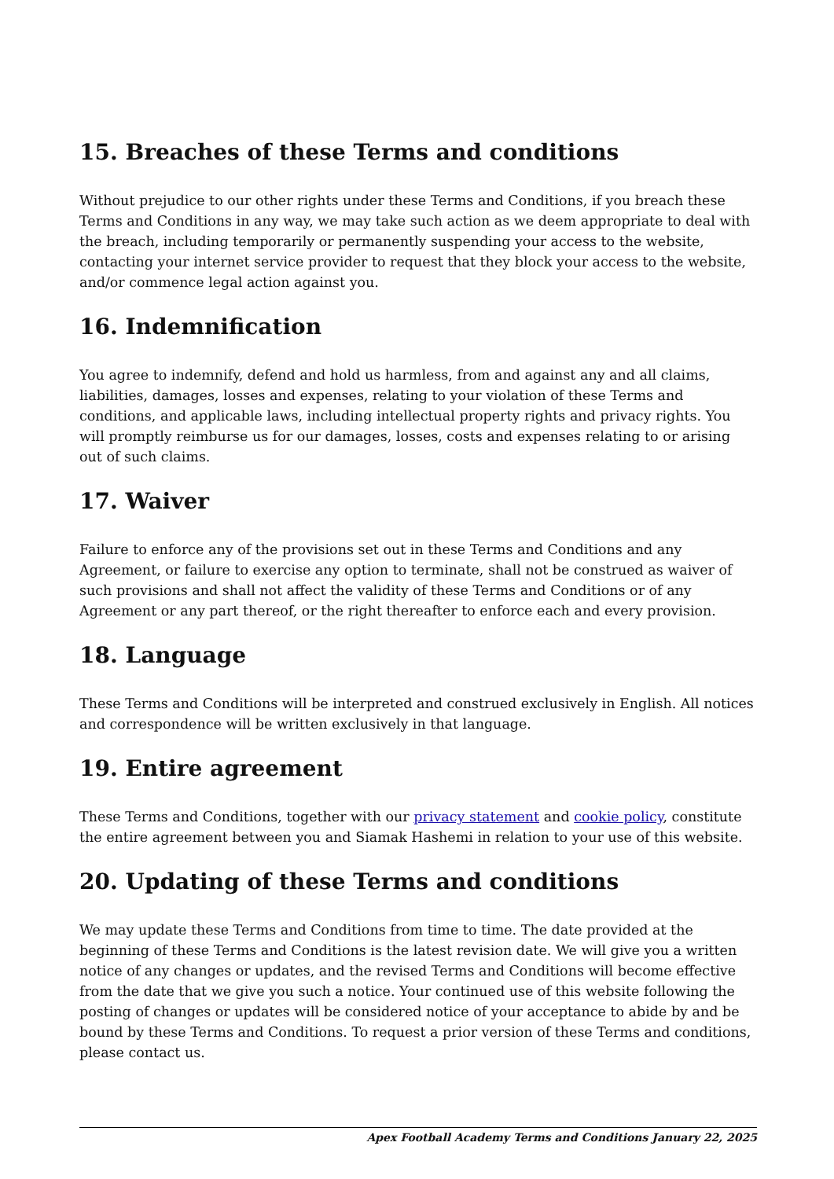15. Breaches of these Terms and conditions
Without prejudice to our other rights under these Terms and Conditions, if you breach these Terms and Conditions in any way, we may take such action as we deem appropriate to deal with the breach, including temporarily or permanently suspending your access to the website, contacting your internet service provider to request that they block your access to the website, and/or commence legal action against you.
16. Indemnification
You agree to indemnify, defend and hold us harmless, from and against any and all claims, liabilities, damages, losses and expenses, relating to your violation of these Terms and conditions, and applicable laws, including intellectual property rights and privacy rights. You will promptly reimburse us for our damages, losses, costs and expenses relating to or arising out of such claims.
17. Waiver
Failure to enforce any of the provisions set out in these Terms and Conditions and any Agreement, or failure to exercise any option to terminate, shall not be construed as waiver of such provisions and shall not affect the validity of these Terms and Conditions or of any Agreement or any part thereof, or the right thereafter to enforce each and every provision.
18. Language
These Terms and Conditions will be interpreted and construed exclusively in English. All notices and correspondence will be written exclusively in that language.
19. Entire agreement
These Terms and Conditions, together with our privacy statement and cookie policy, constitute the entire agreement between you and Siamak Hashemi in relation to your use of this website.
20. Updating of these Terms and conditions
We may update these Terms and Conditions from time to time. The date provided at the beginning of these Terms and Conditions is the latest revision date. We will give you a written notice of any changes or updates, and the revised Terms and Conditions will become effective from the date that we give you such a notice. Your continued use of this website following the posting of changes or updates will be considered notice of your acceptance to abide by and be bound by these Terms and Conditions. To request a prior version of these Terms and conditions, please contact us.
Apex Football Academy Terms and Conditions January 22, 2025